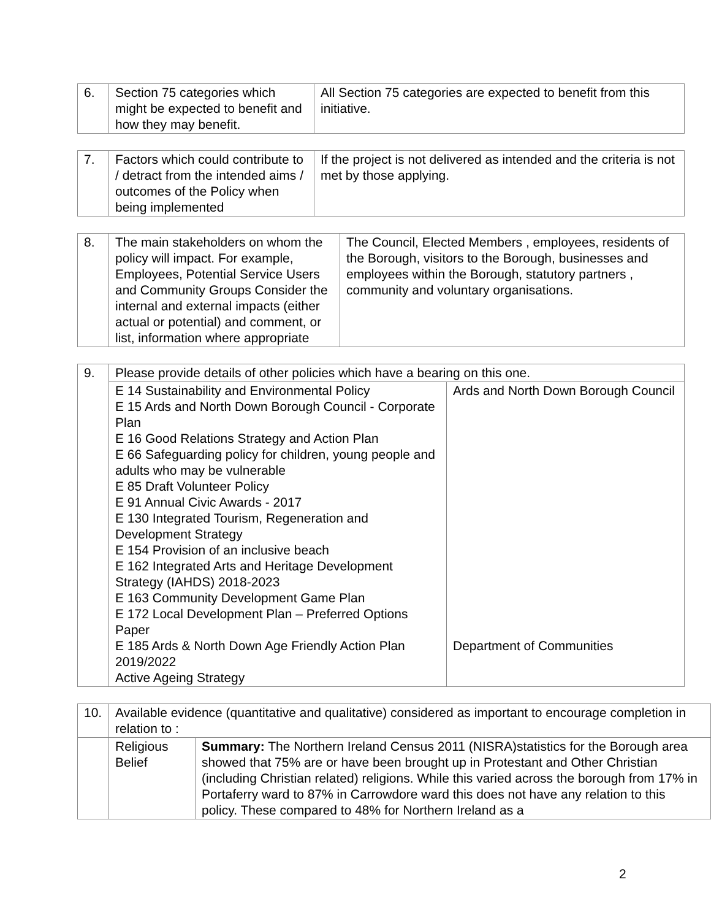| 6. | Section 75 categories which might be expected to benefit and how they may benefit. | All Section 75 categories are expected to benefit from this initiative. |
| 7. | Factors which could contribute to / detract from the intended aims / outcomes of the Policy when being implemented | If the project is not delivered as intended and the criteria is not met by those applying. |
| 8. | The main stakeholders on whom the policy will impact. For example, Employees, Potential Service Users and Community Groups Consider the internal and external impacts (either actual or potential) and comment, or list, information where appropriate | The Council, Elected Members , employees, residents of the Borough, visitors to the Borough, businesses and employees within the Borough, statutory partners , community and voluntary organisations. |
| 9. | Please provide details of other policies which have a bearing on this one. | |
| | E 14 Sustainability and Environmental Policy E 15 Ards and North Down Borough Council - Corporate Plan E 16 Good Relations Strategy and Action Plan E 66 Safeguarding policy for children, young people and adults who may be vulnerable E 85 Draft Volunteer Policy E 91 Annual Civic Awards - 2017 E 130 Integrated Tourism, Regeneration and Development Strategy E 154 Provision of an inclusive beach E 162 Integrated Arts and Heritage Development Strategy (IAHDS) 2018-2023 E 163 Community Development Game Plan E 172 Local Development Plan – Preferred Options Paper E 185 Ards & North Down Age Friendly Action Plan 2019/2022 Active Ageing Strategy | Ards and North Down Borough Council Department of Communities |
| 10. | Available evidence (quantitative and qualitative) considered as important to encourage completion in relation to : | |
| | Religious Belief | Summary: The Northern Ireland Census 2011 (NISRA)statistics for the Borough area showed that 75% are or have been brought up in Protestant and Other Christian (including Christian related) religions. While this varied across the borough from 17% in Portaferry ward to 87% in Carrowdore ward this does not have any relation to this policy. These compared to 48% for Northern Ireland as a |
2